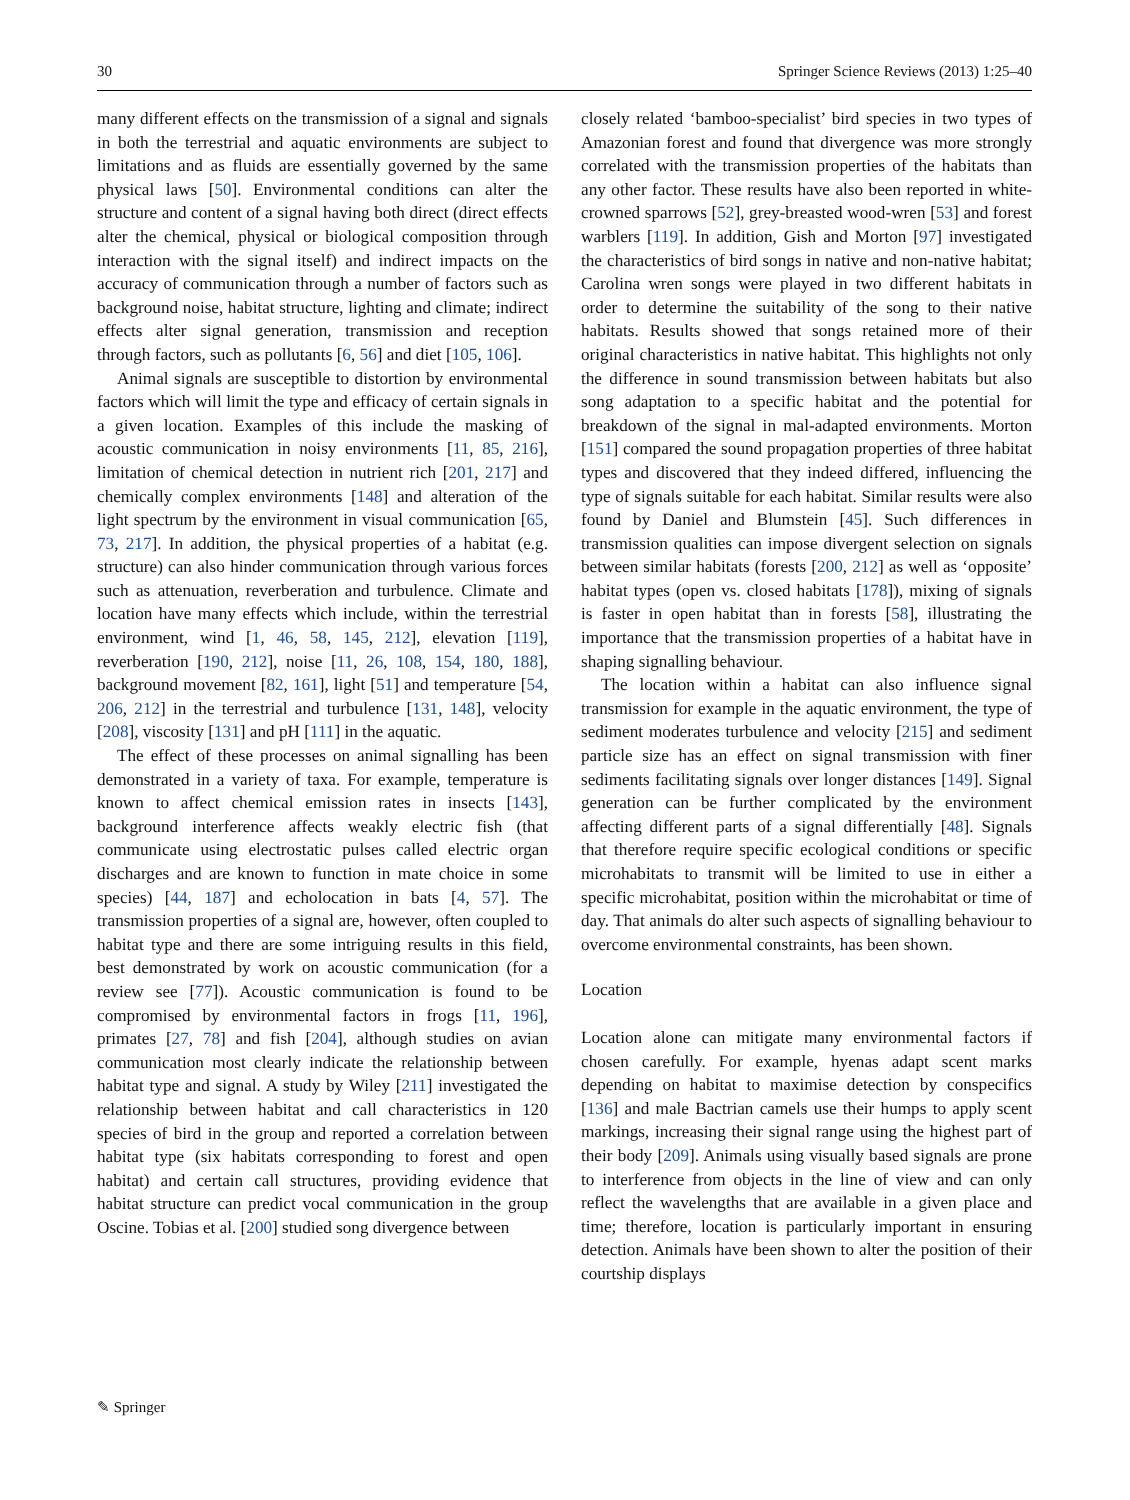30 Springer Science Reviews (2013) 1:25–40
many different effects on the transmission of a signal and signals in both the terrestrial and aquatic environments are subject to limitations and as fluids are essentially governed by the same physical laws [50]. Environmental conditions can alter the structure and content of a signal having both direct (direct effects alter the chemical, physical or biological composition through interaction with the signal itself) and indirect impacts on the accuracy of communication through a number of factors such as background noise, habitat structure, lighting and climate; indirect effects alter signal generation, transmission and reception through factors, such as pollutants [6, 56] and diet [105, 106].
Animal signals are susceptible to distortion by environmental factors which will limit the type and efficacy of certain signals in a given location. Examples of this include the masking of acoustic communication in noisy environments [11, 85, 216], limitation of chemical detection in nutrient rich [201, 217] and chemically complex environments [148] and alteration of the light spectrum by the environment in visual communication [65, 73, 217]. In addition, the physical properties of a habitat (e.g. structure) can also hinder communication through various forces such as attenuation, reverberation and turbulence. Climate and location have many effects which include, within the terrestrial environment, wind [1, 46, 58, 145, 212], elevation [119], reverberation [190, 212], noise [11, 26, 108, 154, 180, 188], background movement [82, 161], light [51] and temperature [54, 206, 212] in the terrestrial and turbulence [131, 148], velocity [208], viscosity [131] and pH [111] in the aquatic.
The effect of these processes on animal signalling has been demonstrated in a variety of taxa. For example, temperature is known to affect chemical emission rates in insects [143], background interference affects weakly electric fish (that communicate using electrostatic pulses called electric organ discharges and are known to function in mate choice in some species) [44, 187] and echolocation in bats [4, 57]. The transmission properties of a signal are, however, often coupled to habitat type and there are some intriguing results in this field, best demonstrated by work on acoustic communication (for a review see [77]). Acoustic communication is found to be compromised by environmental factors in frogs [11, 196], primates [27, 78] and fish [204], although studies on avian communication most clearly indicate the relationship between habitat type and signal. A study by Wiley [211] investigated the relationship between habitat and call characteristics in 120 species of bird in the group and reported a correlation between habitat type (six habitats corresponding to forest and open habitat) and certain call structures, providing evidence that habitat structure can predict vocal communication in the group Oscine. Tobias et al. [200] studied song divergence between
closely related ‘bamboo-specialist’ bird species in two types of Amazonian forest and found that divergence was more strongly correlated with the transmission properties of the habitats than any other factor. These results have also been reported in white-crowned sparrows [52], grey-breasted wood-wren [53] and forest warblers [119]. In addition, Gish and Morton [97] investigated the characteristics of bird songs in native and non-native habitat; Carolina wren songs were played in two different habitats in order to determine the suitability of the song to their native habitats. Results showed that songs retained more of their original characteristics in native habitat. This highlights not only the difference in sound transmission between habitats but also song adaptation to a specific habitat and the potential for breakdown of the signal in mal-adapted environments. Morton [151] compared the sound propagation properties of three habitat types and discovered that they indeed differed, influencing the type of signals suitable for each habitat. Similar results were also found by Daniel and Blumstein [45]. Such differences in transmission qualities can impose divergent selection on signals between similar habitats (forests [200, 212] as well as ‘opposite’ habitat types (open vs. closed habitats [178]), mixing of signals is faster in open habitat than in forests [58], illustrating the importance that the transmission properties of a habitat have in shaping signalling behaviour.
The location within a habitat can also influence signal transmission for example in the aquatic environment, the type of sediment moderates turbulence and velocity [215] and sediment particle size has an effect on signal transmission with finer sediments facilitating signals over longer distances [149]. Signal generation can be further complicated by the environment affecting different parts of a signal differentially [48]. Signals that therefore require specific ecological conditions or specific microhabitats to transmit will be limited to use in either a specific microhabitat, position within the microhabitat or time of day. That animals do alter such aspects of signalling behaviour to overcome environmental constraints, has been shown.
Location
Location alone can mitigate many environmental factors if chosen carefully. For example, hyenas adapt scent marks depending on habitat to maximise detection by conspecifics [136] and male Bactrian camels use their humps to apply scent markings, increasing their signal range using the highest part of their body [209]. Animals using visually based signals are prone to interference from objects in the line of view and can only reflect the wavelengths that are available in a given place and time; therefore, location is particularly important in ensuring detection. Animals have been shown to alter the position of their courtship displays
✎ Springer